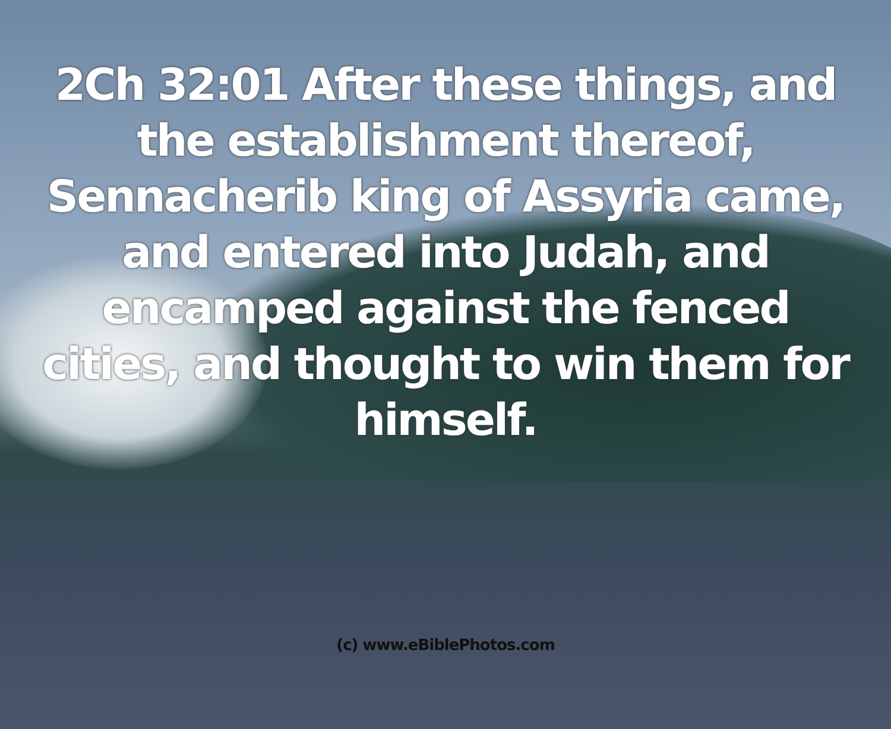2Ch 32:01 After these things, and the establishment thereof, Sennacherib king of Assyria came, and entered into Judah, and encamped against the fenced cities, and thought to win them for himself.
(c) www.eBiblePhotos.com